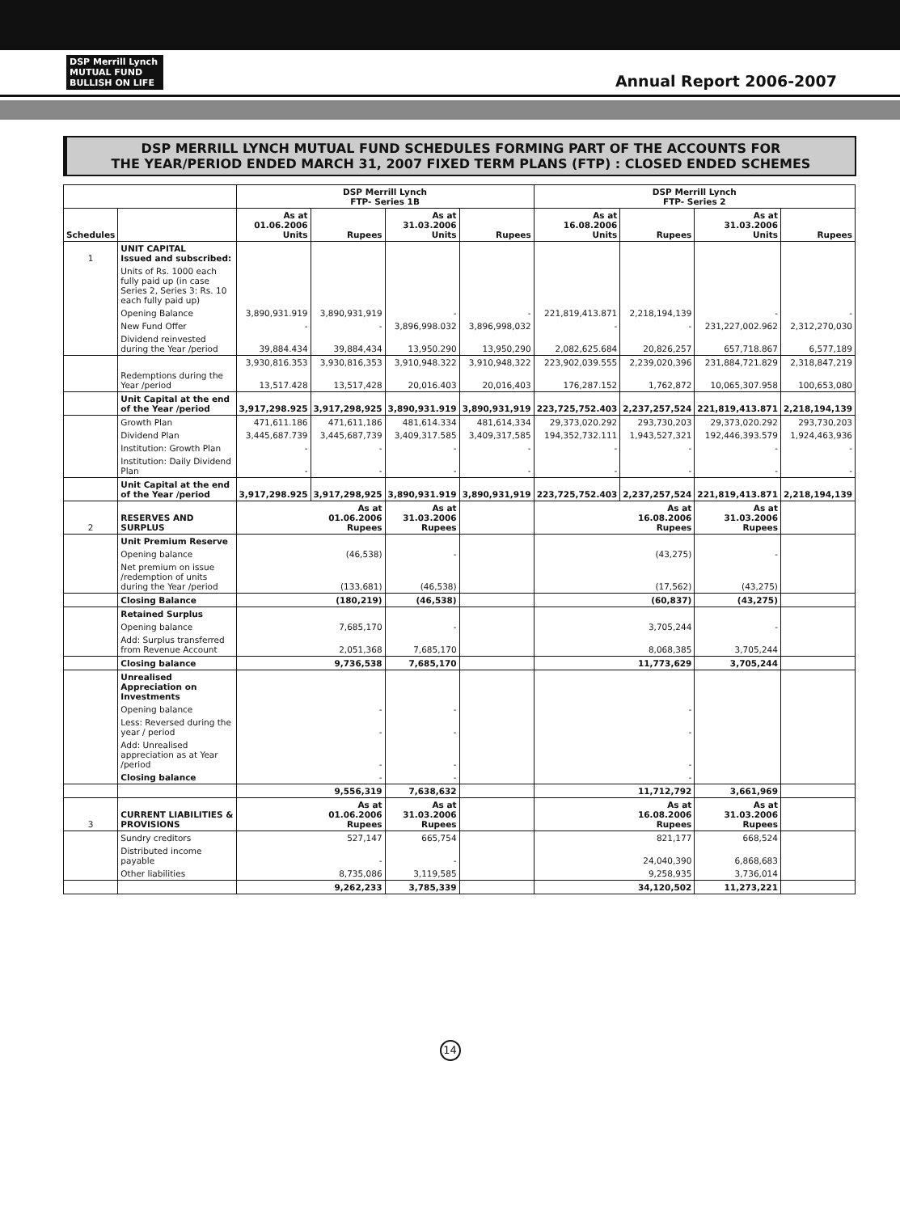DSP Merrill Lynch
MUTUAL FUND
BULLISH ON LIFE
Annual Report 2006-2007
DSP MERRILL LYNCH MUTUAL FUND SCHEDULES FORMING PART OF THE ACCOUNTS FOR
THE YEAR/PERIOD ENDED MARCH 31, 2007 FIXED TERM PLANS (FTP) : CLOSED ENDED SCHEMES
| | | DSP Merrill Lynch FTP- Series 1B | | | | DSP Merrill Lynch FTP- Series 2 | | | |
| --- | --- | --- | --- | --- | --- | --- | --- | --- | --- |
| Schedules | | As at 01.06.2006 Units | Rupees | As at 31.03.2006 Units | Rupees | As at 16.08.2006 Units | Rupees | As at 31.03.2006 Units | Rupees |
| 1 | UNIT CAPITAL Issued and subscribed: | | | | | | | | |
| | Units of Rs. 1000 each fully paid up (in case Series 2, Series 3: Rs. 10 each fully paid up) | | | | | | | | |
| | Opening Balance | 3,890,931.919 | 3,890,931,919 | - | - | 221,819,413.871 | 2,218,194,139 | - | - |
| | New Fund Offer | - | - | 3,896,998.032 | 3,896,998,032 | - | - | 231,227,002.962 | 2,312,270,030 |
| | Dividend reinvested during the Year /period | 39,884.434 | 39,884,434 | 13,950.290 | 13,950,290 | 2,082,625.684 | 20,826,257 | 657,718.867 | 6,577,189 |
| | | 3,930,816.353 | 3,930,816,353 | 3,910,948.322 | 3,910,948,322 | 223,902,039.555 | 2,239,020,396 | 231,884,721.829 | 2,318,847,219 |
| | Redemptions during the Year /period | 13,517.428 | 13,517,428 | 20,016.403 | 20,016,403 | 176,287.152 | 1,762,872 | 10,065,307.958 | 100,653,080 |
| | Unit Capital at the end of the Year /period | 3,917,298.925 | 3,917,298,925 | 3,890,931.919 | 3,890,931,919 | 223,725,752.403 | 2,237,257,524 | 221,819,413.871 | 2,218,194,139 |
| | Growth Plan | 471,611.186 | 471,611,186 | 481,614.334 | 481,614,334 | 29,373,020.292 | 293,730,203 | 29,373,020.292 | 293,730,203 |
| | Dividend Plan | 3,445,687.739 | 3,445,687,739 | 3,409,317.585 | 3,409,317,585 | 194,352,732.111 | 1,943,527,321 | 192,446,393.579 | 1,924,463,936 |
| | Institution: Growth Plan | - | - | - | - | - | - | - | - |
| | Institution: Daily Dividend Plan | - | - | - | - | - | - | - | - |
| | Unit Capital at the end of the Year /period | 3,917,298.925 | 3,917,298,925 | 3,890,931.919 | 3,890,931,919 | 223,725,752.403 | 2,237,257,524 | 221,819,413.871 | 2,218,194,139 |
| 2 | RESERVES AND SURPLUS | As at 01.06.2006 Rupees | | As at 31.03.2006 Rupees | | As at 16.08.2006 Rupees | | As at 31.03.2006 Rupees | |
| | Unit Premium Reserve | | | | | | | | |
| | Opening balance | (46,538) | | - | | (43,275) | | - | |
| | Net premium on issue /redemption of units during the Year /period | (133,681) | | (46,538) | | (17,562) | | (43,275) | |
| | Closing Balance | (180,219) | | (46,538) | | (60,837) | | (43,275) | |
| | Retained Surplus | | | | | | | | |
| | Opening balance | 7,685,170 | | - | | 3,705,244 | | - | |
| | Add: Surplus transferred from Revenue Account | 2,051,368 | | 7,685,170 | | 8,068,385 | | 3,705,244 | |
| | Closing balance | 9,736,538 | | 7,685,170 | | 11,773,629 | | 3,705,244 | |
| | Unrealised Appreciation on Investments | | | | | | | | |
| | Opening balance | - | | - | | - | | | |
| | Less: Reversed during the year / period | - | | - | | - | | | |
| | Add: Unrealised appreciation as at Year /period | - | | - | | - | | | |
| | Closing balance | - | | - | | - | | | |
| | | 9,556,319 | | 7,638,632 | | 11,712,792 | | 3,661,969 | |
| 3 | CURRENT LIABILITIES & PROVISIONS | As at 01.06.2006 Rupees | | As at 31.03.2006 Rupees | | As at 16.08.2006 Rupees | | As at 31.03.2006 Rupees | |
| | Sundry creditors | 527,147 | | 665,754 | | 821,177 | | 668,524 | |
| | Distributed income payable | - | | - | | 24,040,390 | | 6,868,683 | |
| | Other liabilities | 8,735,086 | | 3,119,585 | | 9,258,935 | | 3,736,014 | |
| | | 9,262,233 | | 3,785,339 | | 34,120,502 | | 11,273,221 | |
14